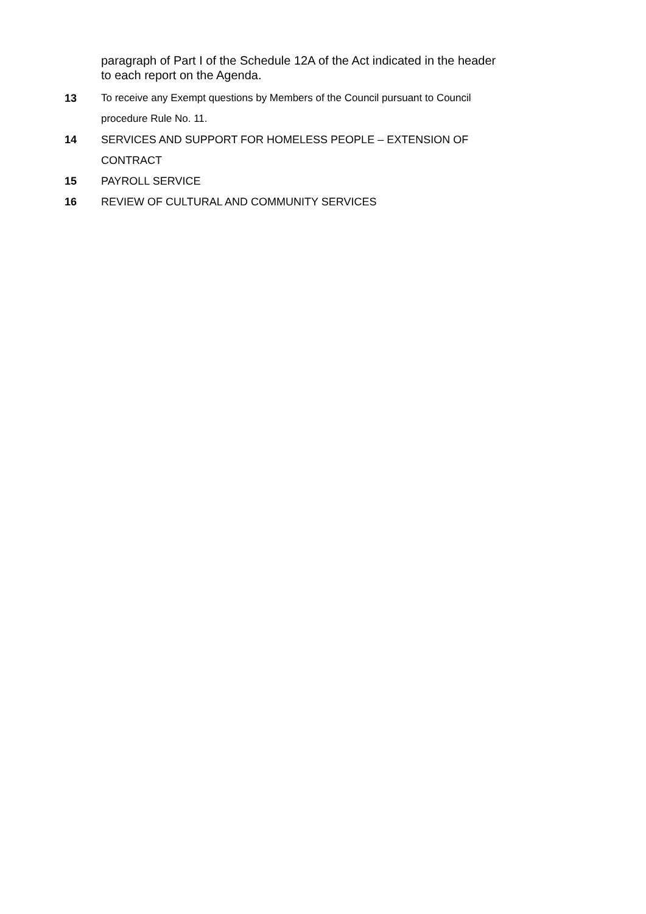paragraph of Part I of the Schedule 12A of the Act indicated in the header to each report on the Agenda.
13 To receive any Exempt questions by Members of the Council pursuant to Council procedure Rule No. 11.
14 SERVICES AND SUPPORT FOR HOMELESS PEOPLE – EXTENSION OF CONTRACT
15 PAYROLL SERVICE
16 REVIEW OF CULTURAL AND COMMUNITY SERVICES